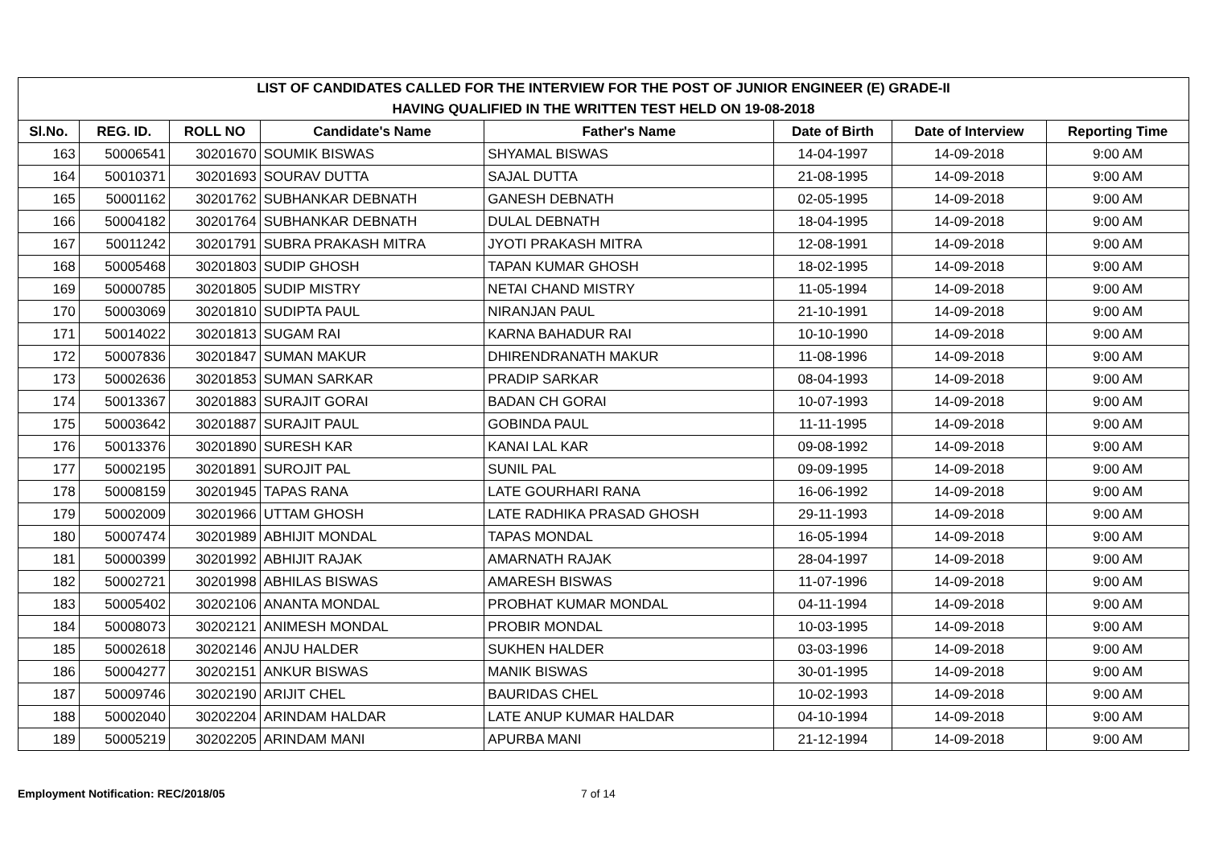| LIST OF CANDIDATES CALLED FOR THE INTERVIEW FOR THE POST OF JUNIOR ENGINEER (E) GRADE-II | | | | | | | |
| --- | --- | --- | --- | --- | --- | --- | --- |
| HAVING QUALIFIED IN THE WRITTEN TEST HELD ON 19-08-2018 | | | | | | | |
| Sl.No. | REG. ID. | ROLL NO | Candidate's Name | Father's Name | Date of Birth | Date of Interview | Reporting Time |
| 163 | 50006541 | 30201670 | SOUMIK BISWAS | SHYAMAL BISWAS | 14-04-1997 | 14-09-2018 | 9:00 AM |
| 164 | 50010371 | 30201693 | SOURAV DUTTA | SAJAL DUTTA | 21-08-1995 | 14-09-2018 | 9:00 AM |
| 165 | 50001162 | 30201762 | SUBHANKAR DEBNATH | GANESH DEBNATH | 02-05-1995 | 14-09-2018 | 9:00 AM |
| 166 | 50004182 | 30201764 | SUBHANKAR DEBNATH | DULAL DEBNATH | 18-04-1995 | 14-09-2018 | 9:00 AM |
| 167 | 50011242 | 30201791 | SUBRA PRAKASH MITRA | JYOTI PRAKASH MITRA | 12-08-1991 | 14-09-2018 | 9:00 AM |
| 168 | 50005468 | 30201803 | SUDIP GHOSH | TAPAN KUMAR GHOSH | 18-02-1995 | 14-09-2018 | 9:00 AM |
| 169 | 50000785 | 30201805 | SUDIP MISTRY | NETAI CHAND MISTRY | 11-05-1994 | 14-09-2018 | 9:00 AM |
| 170 | 50003069 | 30201810 | SUDIPTA PAUL | NIRANJAN PAUL | 21-10-1991 | 14-09-2018 | 9:00 AM |
| 171 | 50014022 | 30201813 | SUGAM RAI | KARNA BAHADUR RAI | 10-10-1990 | 14-09-2018 | 9:00 AM |
| 172 | 50007836 | 30201847 | SUMAN MAKUR | DHIRENDRANATH MAKUR | 11-08-1996 | 14-09-2018 | 9:00 AM |
| 173 | 50002636 | 30201853 | SUMAN SARKAR | PRADIP SARKAR | 08-04-1993 | 14-09-2018 | 9:00 AM |
| 174 | 50013367 | 30201883 | SURAJIT GORAI | BADAN CH GORAI | 10-07-1993 | 14-09-2018 | 9:00 AM |
| 175 | 50003642 | 30201887 | SURAJIT PAUL | GOBINDA PAUL | 11-11-1995 | 14-09-2018 | 9:00 AM |
| 176 | 50013376 | 30201890 | SURESH KAR | KANAI LAL KAR | 09-08-1992 | 14-09-2018 | 9:00 AM |
| 177 | 50002195 | 30201891 | SUROJIT PAL | SUNIL PAL | 09-09-1995 | 14-09-2018 | 9:00 AM |
| 178 | 50008159 | 30201945 | TAPAS RANA | LATE GOURHARI RANA | 16-06-1992 | 14-09-2018 | 9:00 AM |
| 179 | 50002009 | 30201966 | UTTAM GHOSH | LATE RADHIKA PRASAD GHOSH | 29-11-1993 | 14-09-2018 | 9:00 AM |
| 180 | 50007474 | 30201989 | ABHIJIT MONDAL | TAPAS MONDAL | 16-05-1994 | 14-09-2018 | 9:00 AM |
| 181 | 50000399 | 30201992 | ABHIJIT RAJAK | AMARNATH RAJAK | 28-04-1997 | 14-09-2018 | 9:00 AM |
| 182 | 50002721 | 30201998 | ABHILAS BISWAS | AMARESH BISWAS | 11-07-1996 | 14-09-2018 | 9:00 AM |
| 183 | 50005402 | 30202106 | ANANTA MONDAL | PROBHAT KUMAR MONDAL | 04-11-1994 | 14-09-2018 | 9:00 AM |
| 184 | 50008073 | 30202121 | ANIMESH MONDAL | PROBIR MONDAL | 10-03-1995 | 14-09-2018 | 9:00 AM |
| 185 | 50002618 | 30202146 | ANJU HALDER | SUKHEN HALDER | 03-03-1996 | 14-09-2018 | 9:00 AM |
| 186 | 50004277 | 30202151 | ANKUR BISWAS | MANIK BISWAS | 30-01-1995 | 14-09-2018 | 9:00 AM |
| 187 | 50009746 | 30202190 | ARIJIT CHEL | BAURIDAS CHEL | 10-02-1993 | 14-09-2018 | 9:00 AM |
| 188 | 50002040 | 30202204 | ARINDAM HALDAR | LATE ANUP KUMAR HALDAR | 04-10-1994 | 14-09-2018 | 9:00 AM |
| 189 | 50005219 | 30202205 | ARINDAM MANI | APURBA MANI | 21-12-1994 | 14-09-2018 | 9:00 AM |
Employment Notification: REC/2018/05 7 of 14